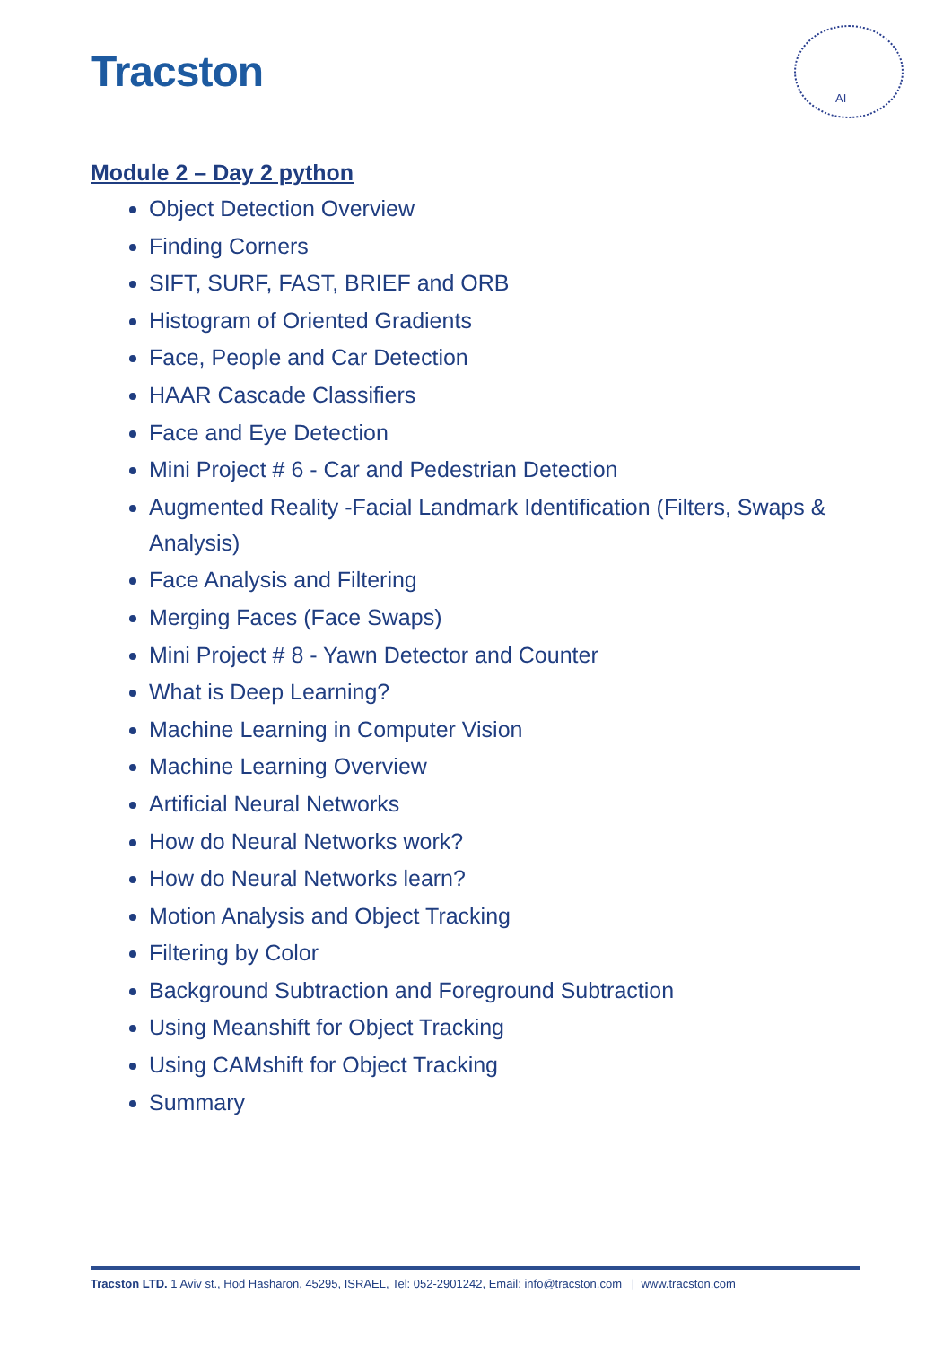Tracston
AI
Module 2 – Day 2 python
Object Detection Overview
Finding Corners
SIFT, SURF, FAST, BRIEF and ORB
Histogram of Oriented Gradients
Face, People and Car Detection
HAAR Cascade Classifiers
Face and Eye Detection
Mini Project # 6 - Car and Pedestrian Detection
Augmented Reality -Facial Landmark Identification (Filters, Swaps & Analysis)
Face Analysis and Filtering
Merging Faces (Face Swaps)
Mini Project # 8 - Yawn Detector and Counter
What is Deep Learning?
Machine Learning in Computer Vision
Machine Learning Overview
Artificial Neural Networks
How do Neural Networks work?
How do Neural Networks learn?
Motion Analysis and Object Tracking
Filtering by Color
Background Subtraction and Foreground Subtraction
Using Meanshift for Object Tracking
Using CAMshift for Object Tracking
Summary
Tracston LTD. 1 Aviv st., Hod Hasharon, 45295, ISRAEL, Tel: 052-2901242, Email: info@tracston.com | www.tracston.com